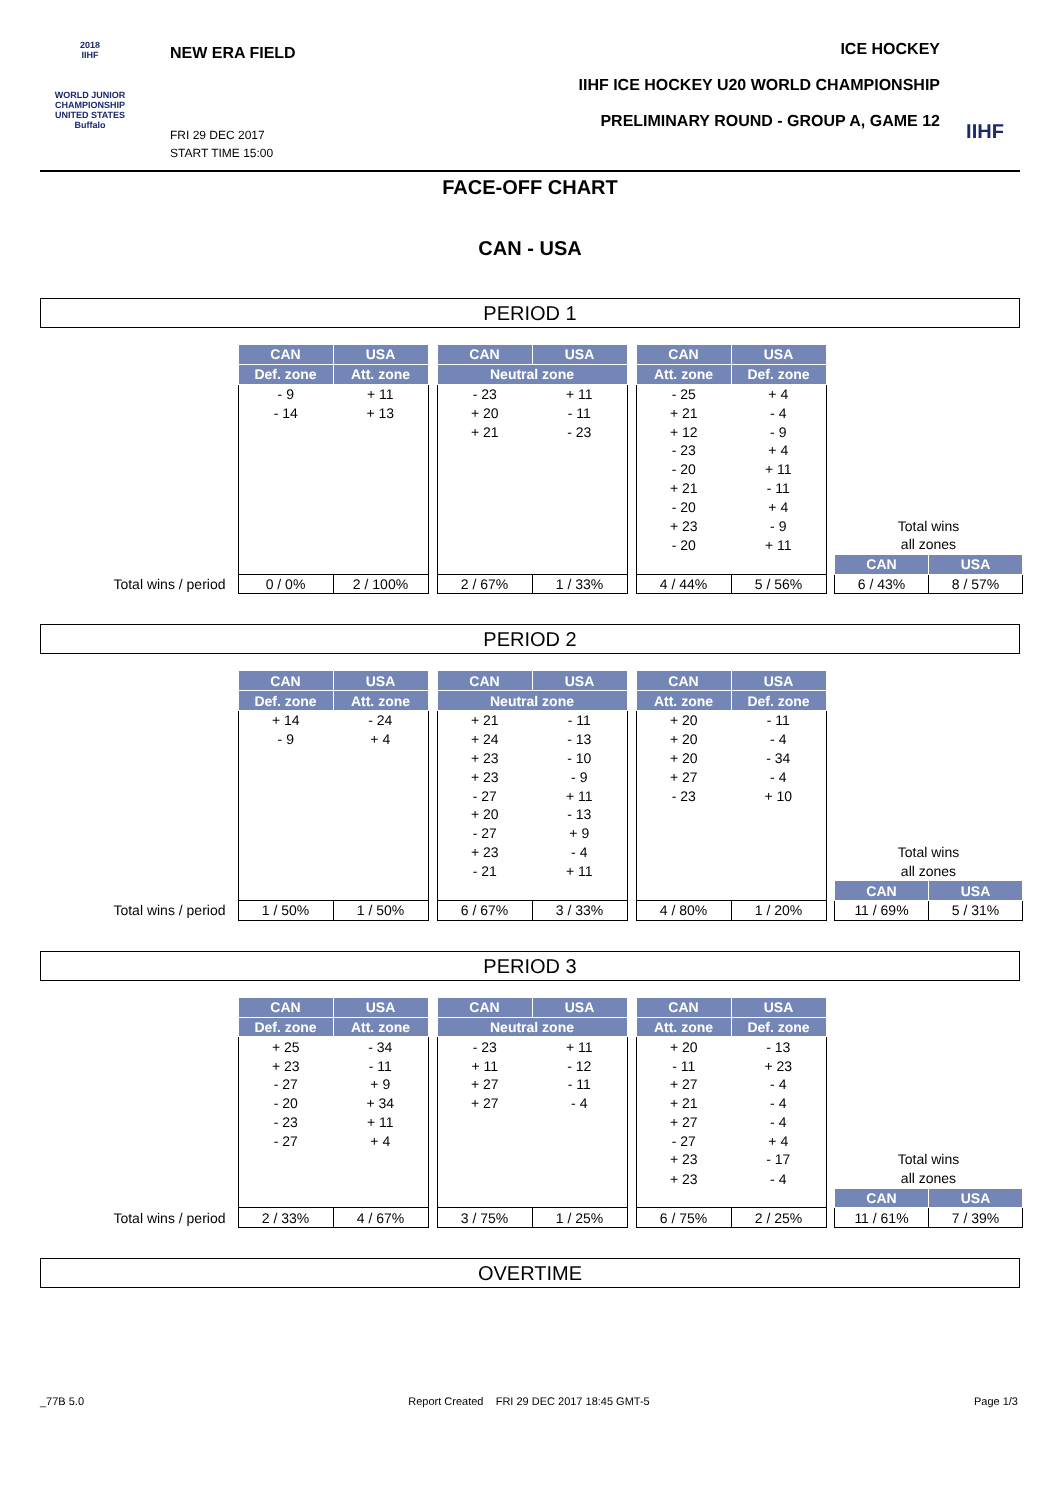2018
IIHF
WORLD JUNIOR
CHAMPIONSHIP
UNITED STATES
Buffalo
NEW ERA FIELD
FRI 29 DEC 2017
START TIME 15:00
ICE HOCKEY
IIHF ICE HOCKEY U20 WORLD CHAMPIONSHIP
PRELIMINARY ROUND - GROUP A, GAME 12
IIHF
FACE-OFF CHART
CAN - USA
PERIOD 1
| | CAN | USA | | CAN | USA | | CAN | USA | | | |
| | Def. zone | Att. zone | | Neutral zone | | | Att. zone | Def. zone | | | |
| | - 9 | + 11 | | - 23 | + 11 | | - 25 | + 4 | | | |
| | - 14 | + 13 | | + 20 | - 11 | | + 21 | - 4 | | | |
| | | | | + 21 | - 23 | | + 12 | - 9 | | | |
| | | | | | | | - 23 | + 4 | | | |
| | | | | | | | - 20 | + 11 | | | |
| | | | | | | | + 21 | - 11 | | | |
| | | | | | | | - 20 | + 4 | | | |
| | | | | | | | + 23 | - 9 | | Total wins | |
| | | | | | | | - 20 | + 11 | | all zones | |
| | | | | | | | | | | CAN | USA |
| Total wins / period | 0 / 0% | 2 / 100% | | 2 / 67% | 1 / 33% | | 4 / 44% | 5 / 56% | | 6 / 43% | 8 / 57% |
PERIOD 2
| | CAN | USA | | CAN | USA | | CAN | USA | | | |
| | Def. zone | Att. zone | | Neutral zone | | | Att. zone | Def. zone | | | |
| | + 14 | - 24 | | + 21 | - 11 | | + 20 | - 11 | | | |
| | - 9 | + 4 | | + 24 | - 13 | | + 20 | - 4 | | | |
| | | | | + 23 | - 10 | | + 20 | - 34 | | | |
| | | | | + 23 | - 9 | | + 27 | - 4 | | | |
| | | | | - 27 | + 11 | | - 23 | + 10 | | | |
| | | | | + 20 | - 13 | | | | | | |
| | | | | - 27 | + 9 | | | | | | |
| | | | | + 23 | - 4 | | | | | Total wins | |
| | | | | - 21 | + 11 | | | | | all zones | |
| | | | | | | | | | | CAN | USA |
| Total wins / period | 1 / 50% | 1 / 50% | | 6 / 67% | 3 / 33% | | 4 / 80% | 1 / 20% | | 11 / 69% | 5 / 31% |
PERIOD 3
| | CAN | USA | | CAN | USA | | CAN | USA | | | |
| | Def. zone | Att. zone | | Neutral zone | | | Att. zone | Def. zone | | | |
| | + 25 | - 34 | | - 23 | + 11 | | + 20 | - 13 | | | |
| | + 23 | - 11 | | + 11 | - 12 | | - 11 | + 23 | | | |
| | - 27 | + 9 | | + 27 | - 11 | | + 27 | - 4 | | | |
| | - 20 | + 34 | | + 27 | - 4 | | + 21 | - 4 | | | |
| | - 23 | + 11 | | | | | + 27 | - 4 | | | |
| | - 27 | + 4 | | | | | - 27 | + 4 | | | |
| | | | | | | | + 23 | - 17 | | Total wins | |
| | | | | | | | + 23 | - 4 | | all zones | |
| | | | | | | | | | | CAN | USA |
| Total wins / period | 2 / 33% | 4 / 67% | | 3 / 75% | 1 / 25% | | 6 / 75% | 2 / 25% | | 11 / 61% | 7 / 39% |
OVERTIME
_77B 5.0 Report Created FRI 29 DEC 2017 18:45 GMT-5 Page 1/3